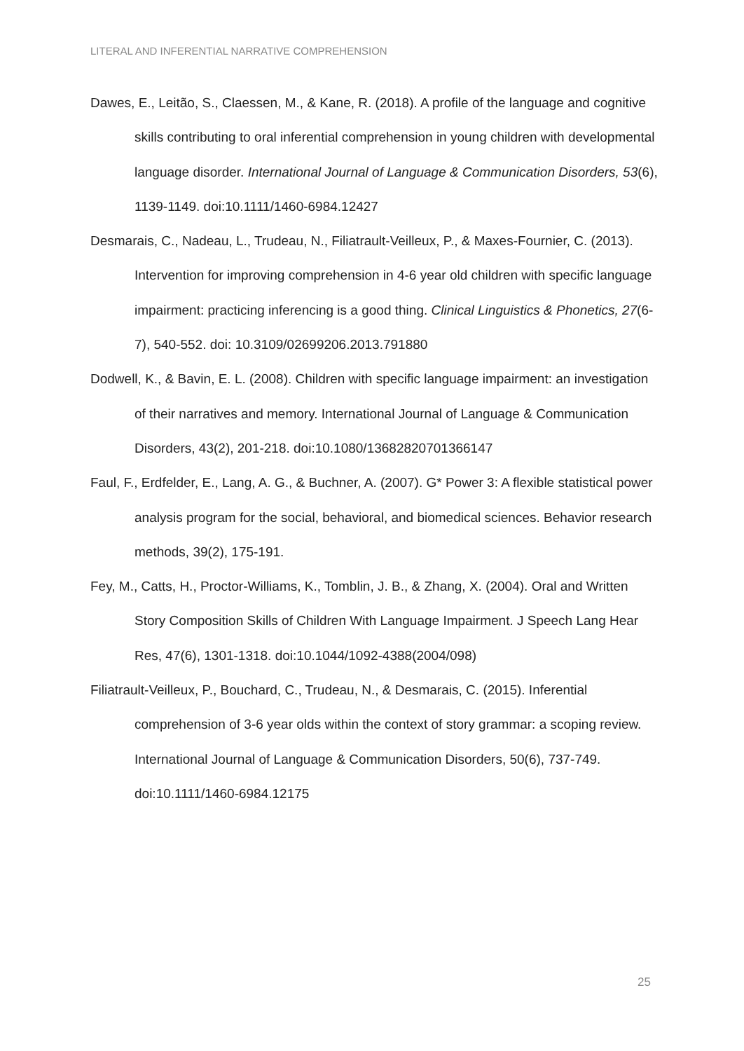LITERAL AND INFERENTIAL NARRATIVE COMPREHENSION
Dawes, E., Leitão, S., Claessen, M., & Kane, R. (2018). A profile of the language and cognitive skills contributing to oral inferential comprehension in young children with developmental language disorder. International Journal of Language & Communication Disorders, 53(6), 1139-1149. doi:10.1111/1460-6984.12427
Desmarais, C., Nadeau, L., Trudeau, N., Filiatrault-Veilleux, P., & Maxes-Fournier, C. (2013). Intervention for improving comprehension in 4-6 year old children with specific language impairment: practicing inferencing is a good thing. Clinical Linguistics & Phonetics, 27(6-7), 540-552. doi: 10.3109/02699206.2013.791880
Dodwell, K., & Bavin, E. L. (2008). Children with specific language impairment: an investigation of their narratives and memory. International Journal of Language & Communication Disorders, 43(2), 201-218. doi:10.1080/13682820701366147
Faul, F., Erdfelder, E., Lang, A. G., & Buchner, A. (2007). G* Power 3: A flexible statistical power analysis program for the social, behavioral, and biomedical sciences. Behavior research methods, 39(2), 175-191.
Fey, M., Catts, H., Proctor-Williams, K., Tomblin, J. B., & Zhang, X. (2004). Oral and Written Story Composition Skills of Children With Language Impairment. J Speech Lang Hear Res, 47(6), 1301-1318. doi:10.1044/1092-4388(2004/098)
Filiatrault-Veilleux, P., Bouchard, C., Trudeau, N., & Desmarais, C. (2015). Inferential comprehension of 3-6 year olds within the context of story grammar: a scoping review. International Journal of Language & Communication Disorders, 50(6), 737-749. doi:10.1111/1460-6984.12175
25